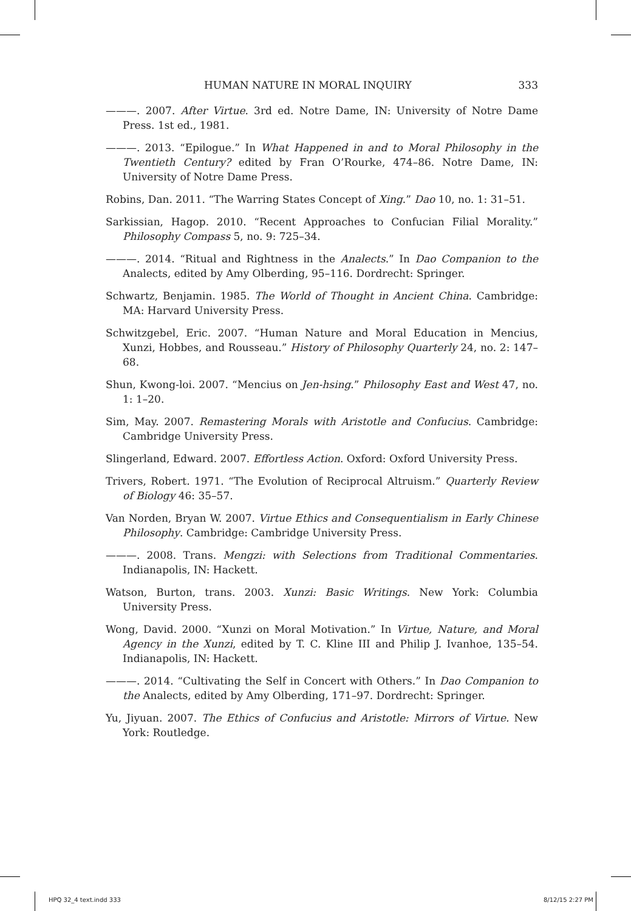HUMAN NATURE IN MORAL INQUIRY 333
———. 2007. After Virtue. 3rd ed. Notre Dame, IN: University of Notre Dame Press. 1st ed., 1981.
———. 2013. “Epilogue.” In What Happened in and to Moral Philosophy in the Twentieth Century? edited by Fran O’Rourke, 474–86. Notre Dame, IN: University of Notre Dame Press.
Robins, Dan. 2011. “The Warring States Concept of Xing.” Dao 10, no. 1: 31–51.
Sarkissian, Hagop. 2010. “Recent Approaches to Confucian Filial Morality.” Philosophy Compass 5, no. 9: 725–34.
———. 2014. “Ritual and Rightness in the Analects.” In Dao Companion to the Analects, edited by Amy Olberding, 95–116. Dordrecht: Springer.
Schwartz, Benjamin. 1985. The World of Thought in Ancient China. Cambridge: MA: Harvard University Press.
Schwitzgebel, Eric. 2007. “Human Nature and Moral Education in Mencius, Xunzi, Hobbes, and Rousseau.” History of Philosophy Quarterly 24, no. 2: 147–68.
Shun, Kwong-loi. 2007. “Mencius on Jen-hsing.” Philosophy East and West 47, no. 1: 1–20.
Sim, May. 2007. Remastering Morals with Aristotle and Confucius. Cambridge: Cambridge University Press.
Slingerland, Edward. 2007. Effortless Action. Oxford: Oxford University Press.
Trivers, Robert. 1971. “The Evolution of Reciprocal Altruism.” Quarterly Review of Biology 46: 35–57.
Van Norden, Bryan W. 2007. Virtue Ethics and Consequentialism in Early Chinese Philosophy. Cambridge: Cambridge University Press.
———. 2008. Trans. Mengzi: with Selections from Traditional Commentaries. Indianapolis, IN: Hackett.
Watson, Burton, trans. 2003. Xunzi: Basic Writings. New York: Columbia University Press.
Wong, David. 2000. “Xunzi on Moral Motivation.” In Virtue, Nature, and Moral Agency in the Xunzi, edited by T. C. Kline III and Philip J. Ivanhoe, 135–54. Indianapolis, IN: Hackett.
———. 2014. “Cultivating the Self in Concert with Others.” In Dao Companion to the Analects, edited by Amy Olberding, 171–97. Dordrecht: Springer.
Yu, Jiyuan. 2007. The Ethics of Confucius and Aristotle: Mirrors of Virtue. New York: Routledge.
HPQ 32_4 text.indd 333 8/12/15 2:27 PM